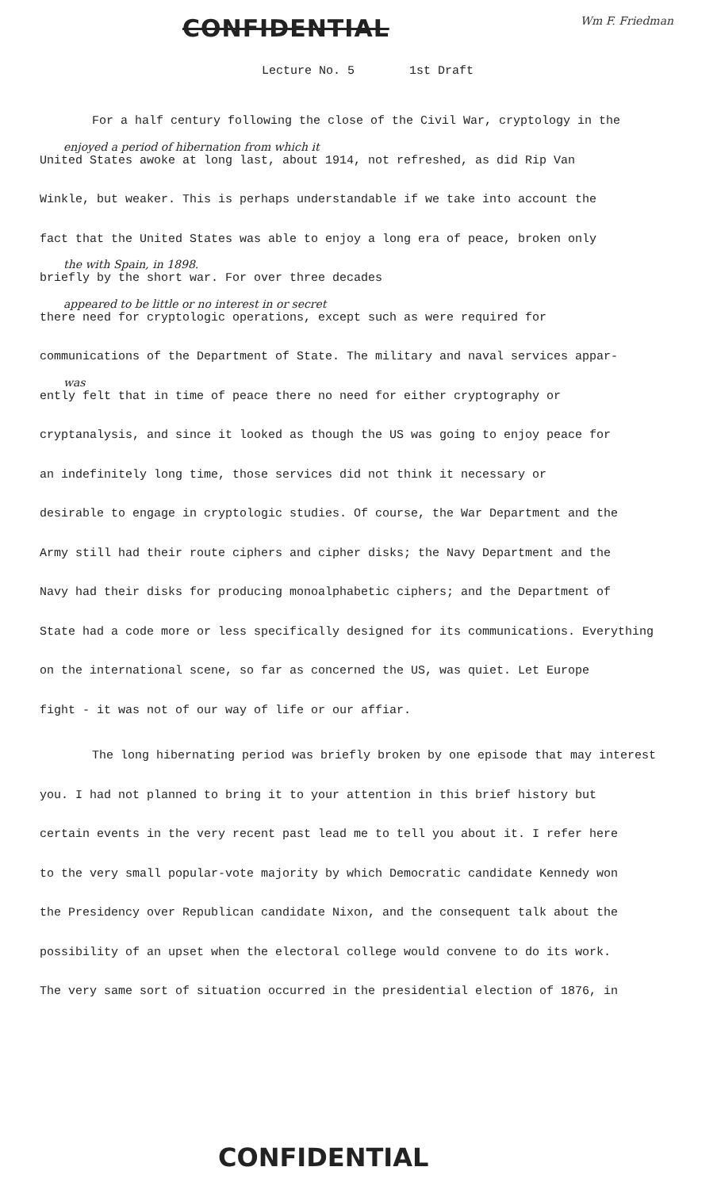CONFIDENTIAL
Wm F. Friedman
Lecture No. 5 1st Draft
For a half century following the close of the Civil War, cryptology in the
enjoyed a period of hibernation from which it
United States awoke at long last, about 1914, not refreshed, as did Rip Van
Winkle, but weaker. This is perhaps understandable if we take into account the
fact that the United States was able to enjoy a long era of peace, broken only
the with Spain, in 1898.
briefly by the short war. For over three decades
appeared to be little or no interest in or secret
there need for cryptologic operations, except such as were required for
communications of the Department of State. The military and naval services appar-
was
ently felt that in time of peace there no need for either cryptography or
cryptanalysis, and since it looked as though the US was going to enjoy peace for
an indefinitely long time, those services did not think it necessary or
desirable to engage in cryptologic studies. Of course, the War Department and the
Army still had their route ciphers and cipher disks; the Navy Department and the
Navy had their disks for producing monoalphabetic ciphers; and the Department of
State had a code more or less specifically designed for its communications. Everything
on the international scene, so far as concerned the US, was quiet. Let Europe
fight - it was not of our way of life or our affiar.
The long hibernating period was briefly broken by one episode that may interest
you. I had not planned to bring it to your attention in this brief history but
certain events in the very recent past lead me to tell you about it. I refer here
to the very small popular-vote majority by which Democratic candidate Kennedy won
the Presidency over Republican candidate Nixon, and the consequent talk about the
possibility of an upset when the electoral college would convene to do its work.
The very same sort of situation occurred in the presidential election of 1876, in
CONFIDENTIAL